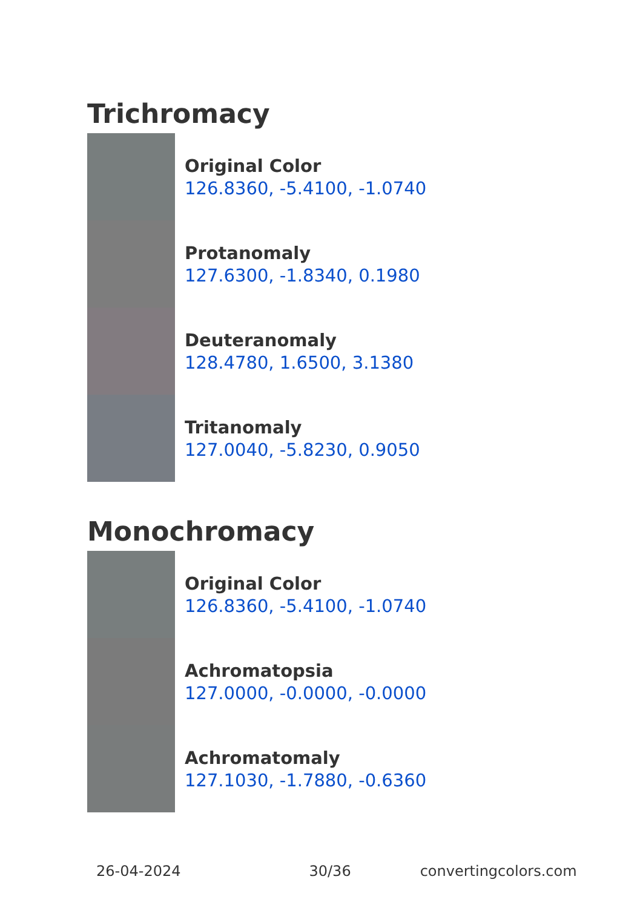Trichromacy
Original Color
126.8360, -5.4100, -1.0740
Protanomaly
127.6300, -1.8340, 0.1980
Deuteranomaly
128.4780, 1.6500, 3.1380
Tritanomaly
127.0040, -5.8230, 0.9050
Monochromacy
Original Color
126.8360, -5.4100, -1.0740
Achromatopsia
127.0000, -0.0000, -0.0000
Achromatomaly
127.1030, -1.7880, -0.6360
26-04-2024 30/36 convertingcolors.com